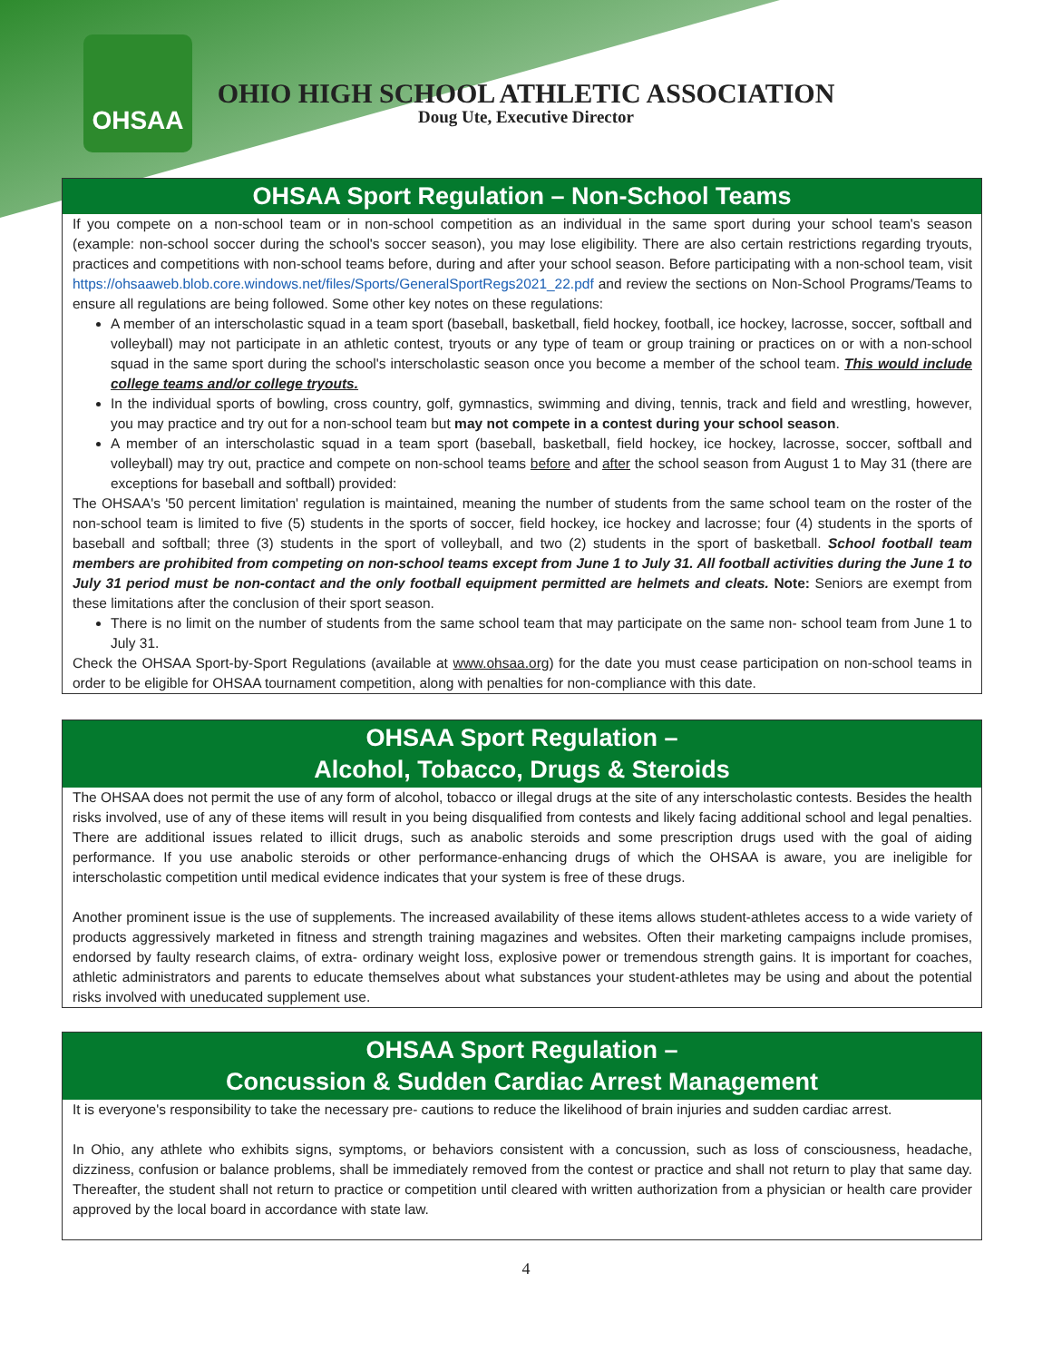OHSAA
OHIO HIGH SCHOOL ATHLETIC ASSOCIATION
Doug Ute, Executive Director
OHSAA Sport Regulation – Non-School Teams
If you compete on a non-school team or in non-school competition as an individual in the same sport during your school team's season (example: non-school soccer during the school's soccer season), you may lose eligibility. There are also certain restrictions regarding tryouts, practices and competitions with non-school teams before, during and after your school season. Before participating with a non-school team, visit https://ohsaaweb.blob.core.windows.net/files/Sports/GeneralSportRegs2021_22.pdf and review the sections on Non-School Programs/Teams to ensure all regulations are being followed. Some other key notes on these regulations:
A member of an interscholastic squad in a team sport (baseball, basketball, field hockey, football, ice hockey, lacrosse, soccer, softball and volleyball) may not participate in an athletic contest, tryouts or any type of team or group training or practices on or with a non-school squad in the same sport during the school's interscholastic season once you become a member of the school team. This would include college teams and/or college tryouts.
In the individual sports of bowling, cross country, golf, gymnastics, swimming and diving, tennis, track and field and wrestling, however, you may practice and try out for a non-school team but may not compete in a contest during your school season.
A member of an interscholastic squad in a team sport (baseball, basketball, field hockey, ice hockey, lacrosse, soccer, softball and volleyball) may try out, practice and compete on non-school teams before and after the school season from August 1 to May 31 (there are exceptions for baseball and softball) provided:
The OHSAA's '50 percent limitation' regulation is maintained, meaning the number of students from the same school team on the roster of the non-school team is limited to five (5) students in the sports of soccer, field hockey, ice hockey and lacrosse; four (4) students in the sports of baseball and softball; three (3) students in the sport of volleyball, and two (2) students in the sport of basketball. School football team members are prohibited from competing on non-school teams except from June 1 to July 31. All football activities during the June 1 to July 31 period must be non-contact and the only football equipment permitted are helmets and cleats. Note: Seniors are exempt from these limitations after the conclusion of their sport season.
There is no limit on the number of students from the same school team that may participate on the same non- school team from June 1 to July 31.
Check the OHSAA Sport-by-Sport Regulations (available at www.ohsaa.org) for the date you must cease participation on non-school teams in order to be eligible for OHSAA tournament competition, along with penalties for non-compliance with this date.
OHSAA Sport Regulation –
Alcohol, Tobacco, Drugs & Steroids
The OHSAA does not permit the use of any form of alcohol, tobacco or illegal drugs at the site of any interscholastic contests. Besides the health risks involved, use of any of these items will result in you being disqualified from contests and likely facing additional school and legal penalties. There are additional issues related to illicit drugs, such as anabolic steroids and some prescription drugs used with the goal of aiding performance. If you use anabolic steroids or other performance-enhancing drugs of which the OHSAA is aware, you are ineligible for interscholastic competition until medical evidence indicates that your system is free of these drugs.
Another prominent issue is the use of supplements. The increased availability of these items allows student-athletes access to a wide variety of products aggressively marketed in fitness and strength training magazines and websites. Often their marketing campaigns include promises, endorsed by faulty research claims, of extra- ordinary weight loss, explosive power or tremendous strength gains. It is important for coaches, athletic administrators and parents to educate themselves about what substances your student-athletes may be using and about the potential risks involved with uneducated supplement use.
OHSAA Sport Regulation –
Concussion & Sudden Cardiac Arrest Management
It is everyone's responsibility to take the necessary pre- cautions to reduce the likelihood of brain injuries and sudden cardiac arrest.
In Ohio, any athlete who exhibits signs, symptoms, or behaviors consistent with a concussion, such as loss of consciousness, headache, dizziness, confusion or balance problems, shall be immediately removed from the contest or practice and shall not return to play that same day. Thereafter, the student shall not return to practice or competition until cleared with written authorization from a physician or health care provider approved by the local board in accordance with state law.
4